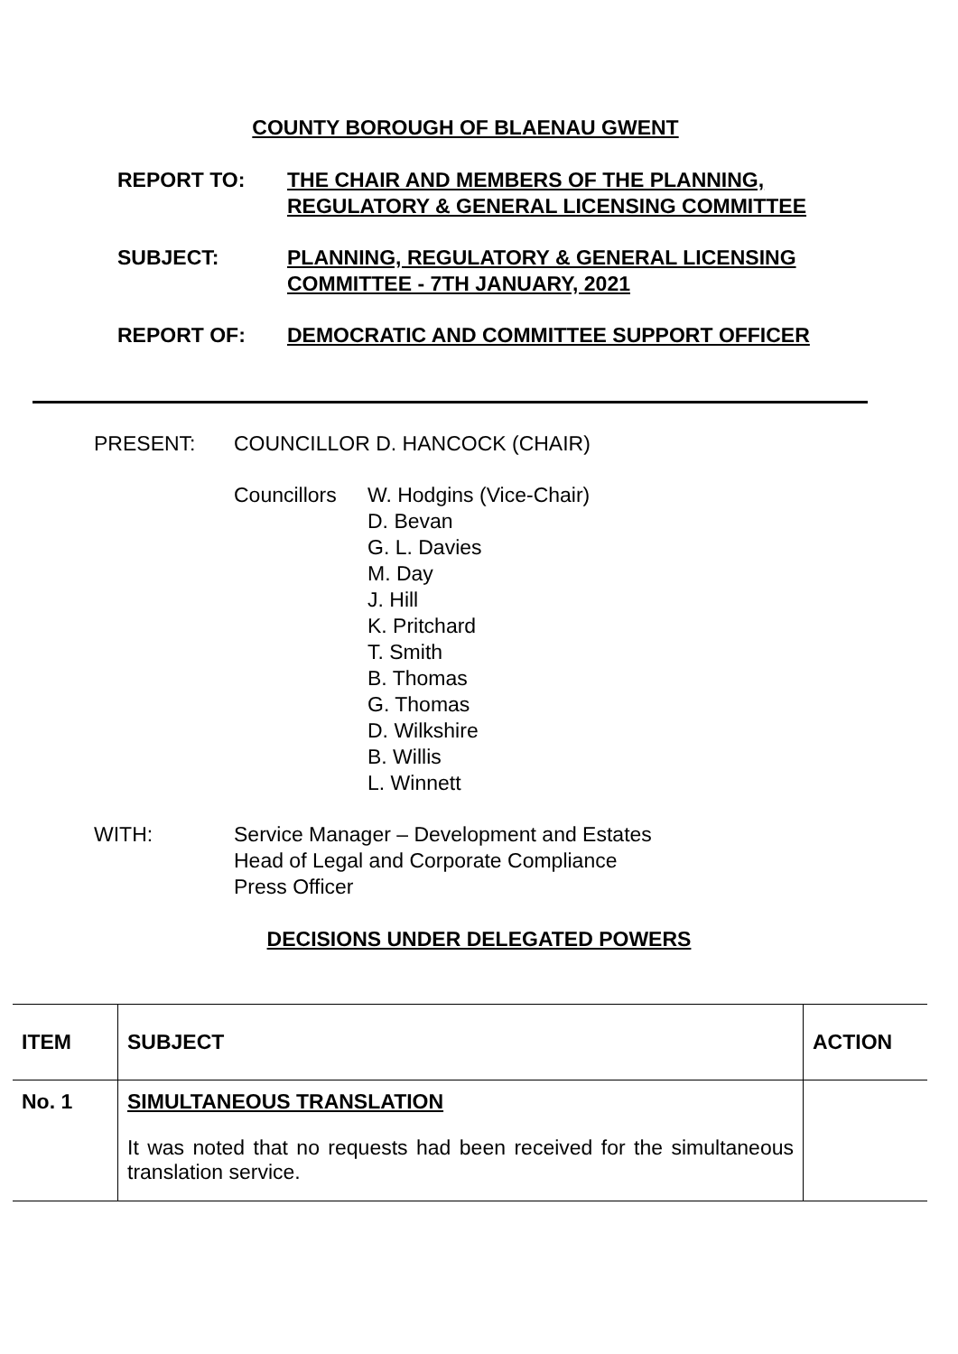COUNTY BOROUGH OF BLAENAU GWENT
REPORT TO: THE CHAIR AND MEMBERS OF THE PLANNING, REGULATORY & GENERAL LICENSING COMMITTEE
SUBJECT: PLANNING, REGULATORY & GENERAL LICENSING COMMITTEE - 7TH JANUARY, 2021
REPORT OF: DEMOCRATIC AND COMMITTEE SUPPORT OFFICER
PRESENT: COUNCILLOR D. HANCOCK (CHAIR)
Councillors
W. Hodgins (Vice-Chair)
D. Bevan
G. L. Davies
M. Day
J. Hill
K. Pritchard
T. Smith
B. Thomas
G. Thomas
D. Wilkshire
B. Willis
L. Winnett
WITH: Service Manager – Development and Estates
Head of Legal and Corporate Compliance
Press Officer
DECISIONS UNDER DELEGATED POWERS
| ITEM | SUBJECT | ACTION |
| --- | --- | --- |
| No. 1 | SIMULTANEOUS TRANSLATION It was noted that no requests had been received for the simultaneous translation service. | |